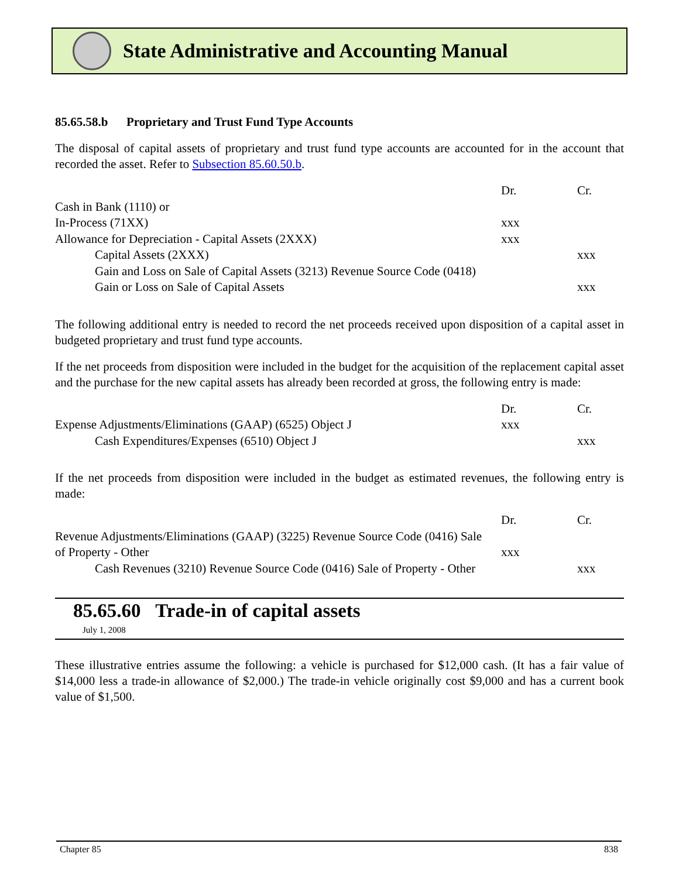State Administrative and Accounting Manual
85.65.58.b Proprietary and Trust Fund Type Accounts
The disposal of capital assets of proprietary and trust fund type accounts are accounted for in the account that recorded the asset. Refer to Subsection 85.60.50.b.
| | Dr. | Cr. |
| Cash in Bank (1110) or | | |
| In-Process (71XX) | xxx | |
| Allowance for Depreciation - Capital Assets (2XXX) | xxx | |
| Capital Assets (2XXX) | | xxx |
| Gain and Loss on Sale of Capital Assets (3213) Revenue Source Code (0418) Gain or Loss on Sale of Capital Assets | | xxx |
The following additional entry is needed to record the net proceeds received upon disposition of a capital asset in budgeted proprietary and trust fund type accounts.
If the net proceeds from disposition were included in the budget for the acquisition of the replacement capital asset and the purchase for the new capital assets has already been recorded at gross, the following entry is made:
| | Dr. | Cr. |
| Expense Adjustments/Eliminations (GAAP) (6525) Object J | xxx | |
| Cash Expenditures/Expenses (6510) Object J | | xxx |
If the net proceeds from disposition were included in the budget as estimated revenues, the following entry is made:
| | Dr. | Cr. |
| Revenue Adjustments/Eliminations (GAAP) (3225) Revenue Source Code (0416) Sale of Property - Other | xxx | |
| Cash Revenues (3210) Revenue Source Code (0416) Sale of Property - Other | | xxx |
85.65.60 Trade-in of capital assets
July 1, 2008
These illustrative entries assume the following: a vehicle is purchased for $12,000 cash. (It has a fair value of $14,000 less a trade-in allowance of $2,000.) The trade-in vehicle originally cost $9,000 and has a current book value of $1,500.
Chapter 85 838